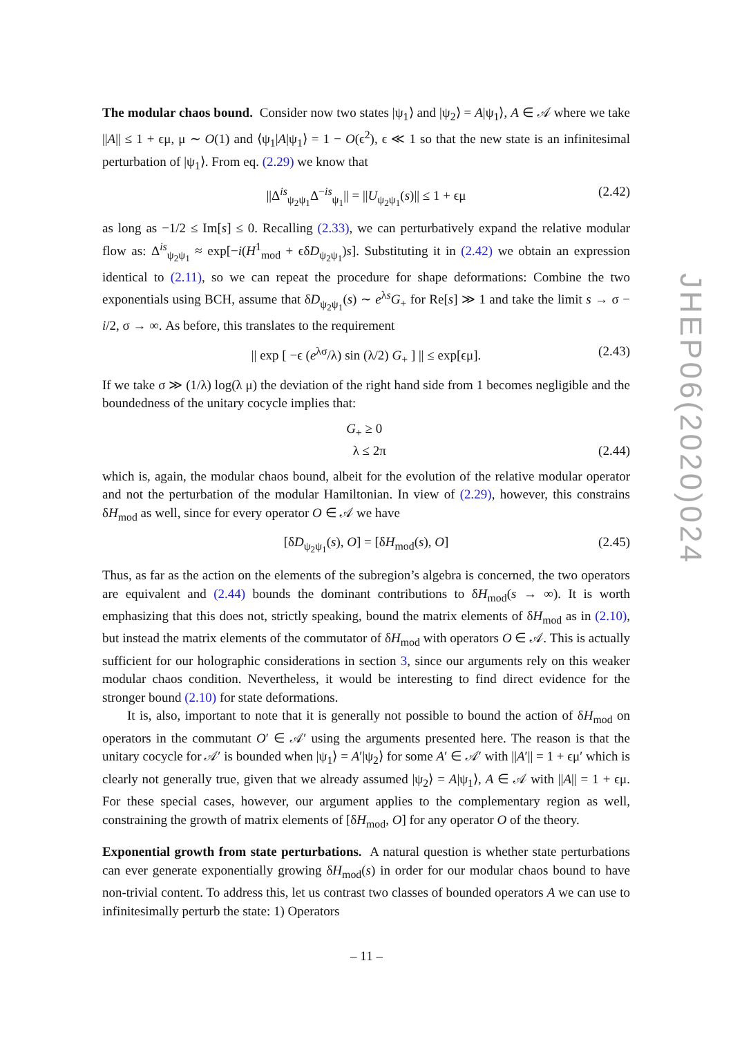The modular chaos bound. Consider now two states |ψ<sub>1</sub>⟩ and |ψ<sub>2</sub>⟩ = A|ψ<sub>1</sub>⟩, A ∈ 𝒜 where we take ||A|| ≤ 1 + ϵμ, μ ∼ O(1) and ⟨ψ<sub>1</sub>|A|ψ<sub>1</sub>⟩ = 1 − O(ϵ<sup>2</sup>), ϵ ≪ 1 so that the new state is an infinitesimal perturbation of |ψ<sub>1</sub>⟩. From eq. (2.29) we know that
||Δ<sup>is</sup><sub>ψ<sub>2</sub>ψ<sub>1</sub></sub>Δ<sup>−is</sup><sub>ψ<sub>1</sub></sub>|| = ||U<sub>ψ<sub>2</sub>ψ<sub>1</sub></sub>(s)|| ≤ 1 + ϵμ (2.42)
as long as −1/2 ≤ Im[s] ≤ 0. Recalling (2.33), we can perturbatively expand the relative modular flow as: Δ<sup>is</sup><sub>ψ<sub>2</sub>ψ<sub>1</sub></sub> ≈ exp[−i(H<sup>1</sup><sub>mod</sub> + ϵδD<sub>ψ<sub>2</sub>ψ<sub>1</sub></sub>)s]. Substituting it in (2.42) we obtain an expression identical to (2.11), so we can repeat the procedure for shape deformations: Combine the two exponentials using BCH, assume that δD<sub>ψ<sub>2</sub>ψ<sub>1</sub></sub>(s) ∼ e<sup>λs</sup>G<sub>+</sub> for Re[s] ≫ 1 and take the limit s → σ − i/2, σ → ∞. As before, this translates to the requirement
|| exp [ −ϵ (e<sup>λσ</sup>/λ) sin (λ/2) G<sub>+</sub> ] || ≤ exp[ϵμ]. (2.43)
If we take σ ≫ (1/λ) log(λ μ) the deviation of the right hand side from 1 becomes negligible and the boundedness of the unitary cocycle implies that:
G<sub>+</sub> ≥ 0
λ ≤ 2π
(2.44)
which is, again, the modular chaos bound, albeit for the evolution of the relative modular operator and not the perturbation of the modular Hamiltonian. In view of (2.29), however, this constrains δH<sub>mod</sub> as well, since for every operator O ∈ 𝒜 we have
[δD<sub>ψ<sub>2</sub>ψ<sub>1</sub></sub>(s), O] = [δH<sub>mod</sub>(s), O] (2.45)
Thus, as far as the action on the elements of the subregion’s algebra is concerned, the two operators are equivalent and (2.44) bounds the dominant contributions to δH<sub>mod</sub>(s → ∞). It is worth emphasizing that this does not, strictly speaking, bound the matrix elements of δH<sub>mod</sub> as in (2.10), but instead the matrix elements of the commutator of δH<sub>mod</sub> with operators O ∈ 𝒜. This is actually sufficient for our holographic considerations in section 3, since our arguments rely on this weaker modular chaos condition. Nevertheless, it would be interesting to find direct evidence for the stronger bound (2.10) for state deformations.
It is, also, important to note that it is generally not possible to bound the action of δH<sub>mod</sub> on operators in the commutant O′ ∈ 𝒜′ using the arguments presented here. The reason is that the unitary cocycle for 𝒜′ is bounded when |ψ<sub>1</sub>⟩ = A′|ψ<sub>2</sub>⟩ for some A′ ∈ 𝒜′ with ||A′|| = 1 + ϵμ′ which is clearly not generally true, given that we already assumed |ψ<sub>2</sub>⟩ = A|ψ<sub>1</sub>⟩, A ∈ 𝒜 with ||A|| = 1 + ϵμ. For these special cases, however, our argument applies to the complementary region as well, constraining the growth of matrix elements of [δH<sub>mod</sub>, O] for any operator O of the theory.
Exponential growth from state perturbations. A natural question is whether state perturbations can ever generate exponentially growing δH<sub>mod</sub>(s) in order for our modular chaos bound to have non-trivial content. To address this, let us contrast two classes of bounded operators A we can use to infinitesimally perturb the state: 1) Operators
JHEP06(2020)024
– 11 –